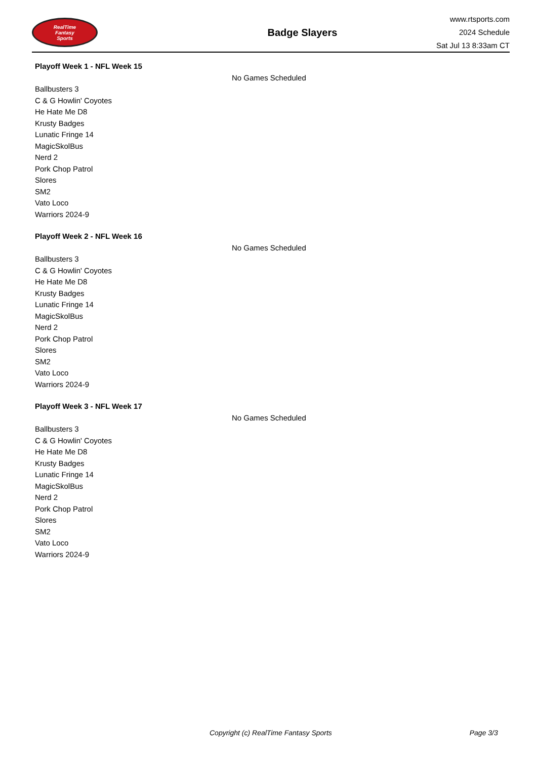RealTime
Fantasy
Sports
Badge Slayers
www.rtsports.com
2024 Schedule
Sat Jul 13 8:33am CT
Playoff Week 1 - NFL Week 15
No Games Scheduled
Ballbusters 3
C & G Howlin' Coyotes
He Hate Me D8
Krusty Badges
Lunatic Fringe 14
MagicSkolBus
Nerd 2
Pork Chop Patrol
Slores
SM2
Vato Loco
Warriors 2024-9
Playoff Week 2 - NFL Week 16
No Games Scheduled
Ballbusters 3
C & G Howlin' Coyotes
He Hate Me D8
Krusty Badges
Lunatic Fringe 14
MagicSkolBus
Nerd 2
Pork Chop Patrol
Slores
SM2
Vato Loco
Warriors 2024-9
Playoff Week 3 - NFL Week 17
No Games Scheduled
Ballbusters 3
C & G Howlin' Coyotes
He Hate Me D8
Krusty Badges
Lunatic Fringe 14
MagicSkolBus
Nerd 2
Pork Chop Patrol
Slores
SM2
Vato Loco
Warriors 2024-9
Copyright (c) RealTime Fantasy Sports Page 3/3